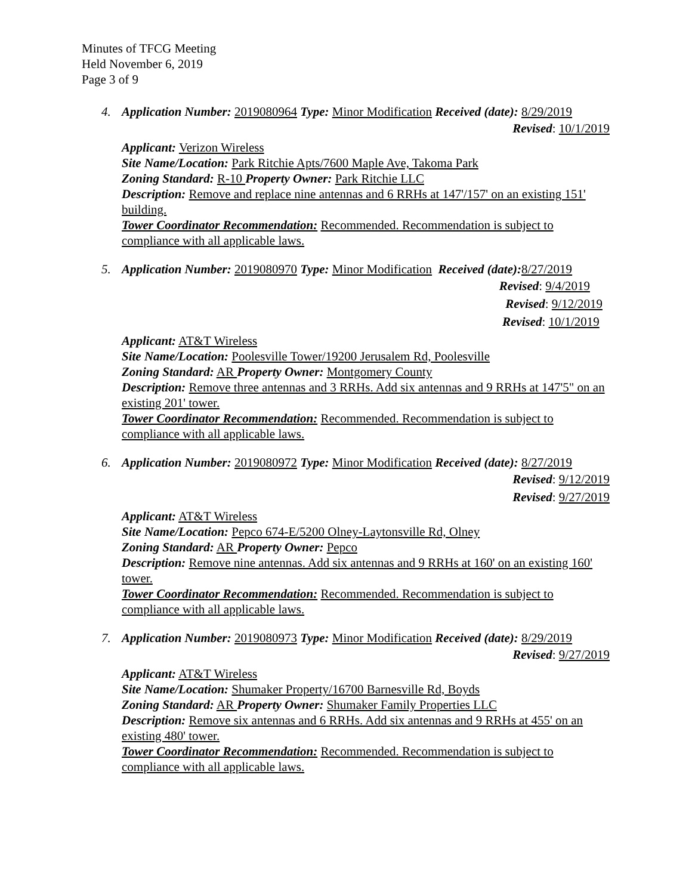Minutes of TFCG Meeting
Held November 6, 2019
Page 3 of 9
4. Application Number: 2019080964 Type: Minor Modification Received (date): 8/29/2019
Revised: 10/1/2019
Applicant: Verizon Wireless
Site Name/Location: Park Ritchie Apts/7600 Maple Ave, Takoma Park
Zoning Standard: R-10 Property Owner: Park Ritchie LLC
Description: Remove and replace nine antennas and 6 RRHs at 147'/157' on an existing 151' building.
Tower Coordinator Recommendation: Recommended. Recommendation is subject to compliance with all applicable laws.
5. Application Number: 2019080970 Type: Minor Modification Received (date): 8/27/2019
Revised: 9/4/2019
Revised: 9/12/2019
Revised: 10/1/2019
Applicant: AT&T Wireless
Site Name/Location: Poolesville Tower/19200 Jerusalem Rd, Poolesville
Zoning Standard: AR Property Owner: Montgomery County
Description: Remove three antennas and 3 RRHs. Add six antennas and 9 RRHs at 147'5" on an existing 201' tower.
Tower Coordinator Recommendation: Recommended. Recommendation is subject to compliance with all applicable laws.
6. Application Number: 2019080972 Type: Minor Modification Received (date): 8/27/2019
Revised: 9/12/2019
Revised: 9/27/2019
Applicant: AT&T Wireless
Site Name/Location: Pepco 674-E/5200 Olney-Laytonsville Rd, Olney
Zoning Standard: AR Property Owner: Pepco
Description: Remove nine antennas. Add six antennas and 9 RRHs at 160' on an existing 160' tower.
Tower Coordinator Recommendation: Recommended. Recommendation is subject to compliance with all applicable laws.
7. Application Number: 2019080973 Type: Minor Modification Received (date): 8/29/2019
Revised: 9/27/2019
Applicant: AT&T Wireless
Site Name/Location: Shumaker Property/16700 Barnesville Rd, Boyds
Zoning Standard: AR Property Owner: Shumaker Family Properties LLC
Description: Remove six antennas and 6 RRHs. Add six antennas and 9 RRHs at 455' on an existing 480' tower.
Tower Coordinator Recommendation: Recommended. Recommendation is subject to compliance with all applicable laws.